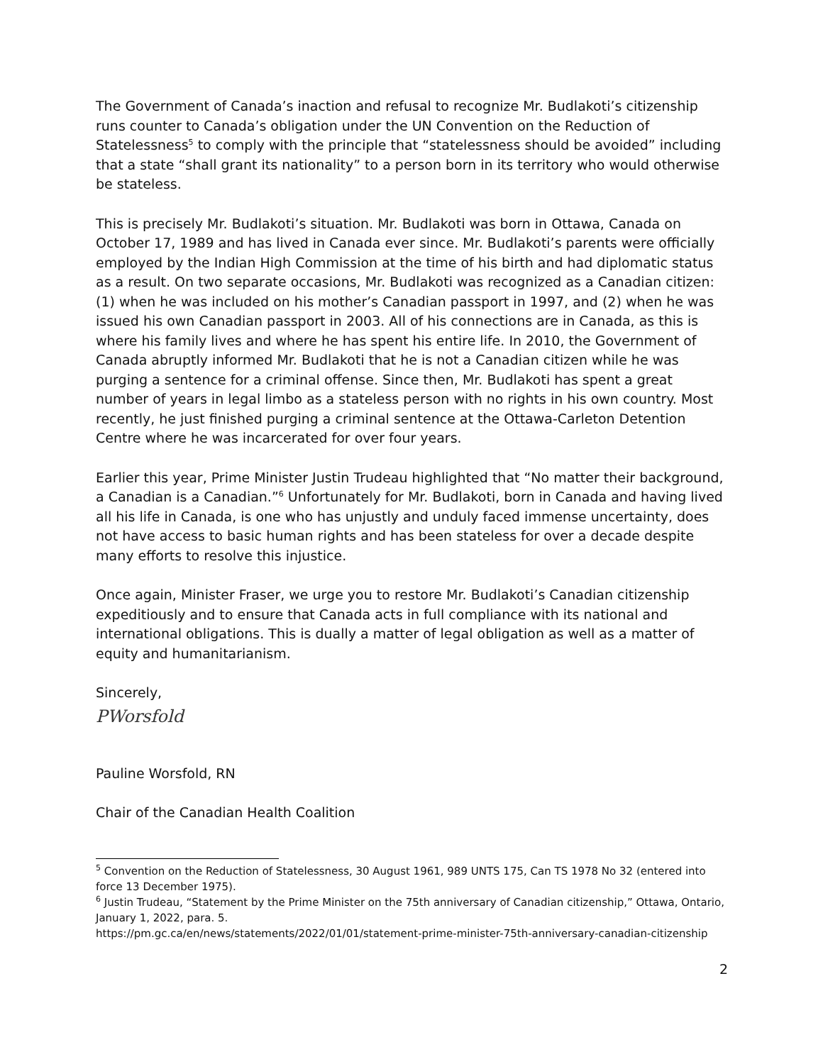The Government of Canada’s inaction and refusal to recognize Mr. Budlakoti’s citizenship runs counter to Canada’s obligation under the UN Convention on the Reduction of Statelessness<sup>5</sup> to comply with the principle that “statelessness should be avoided” including that a state “shall grant its nationality” to a person born in its territory who would otherwise be stateless.
This is precisely Mr. Budlakoti’s situation. Mr. Budlakoti was born in Ottawa, Canada on October 17, 1989 and has lived in Canada ever since. Mr. Budlakoti’s parents were officially employed by the Indian High Commission at the time of his birth and had diplomatic status as a result. On two separate occasions, Mr. Budlakoti was recognized as a Canadian citizen: (1) when he was included on his mother’s Canadian passport in 1997, and (2) when he was issued his own Canadian passport in 2003. All of his connections are in Canada, as this is where his family lives and where he has spent his entire life. In 2010, the Government of Canada abruptly informed Mr. Budlakoti that he is not a Canadian citizen while he was purging a sentence for a criminal offense. Since then, Mr. Budlakoti has spent a great number of years in legal limbo as a stateless person with no rights in his own country. Most recently, he just finished purging a criminal sentence at the Ottawa-Carleton Detention Centre where he was incarcerated for over four years.
Earlier this year, Prime Minister Justin Trudeau highlighted that “No matter their background, a Canadian is a Canadian.”<sup>6</sup> Unfortunately for Mr. Budlakoti, born in Canada and having lived all his life in Canada, is one who has unjustly and unduly faced immense uncertainty, does not have access to basic human rights and has been stateless for over a decade despite many efforts to resolve this injustice.
Once again, Minister Fraser, we urge you to restore Mr. Budlakoti’s Canadian citizenship expeditiously and to ensure that Canada acts in full compliance with its national and international obligations. This is dually a matter of legal obligation as well as a matter of equity and humanitarianism.
Sincerely,
PWorsfold
Pauline Worsfold, RN
Chair of the Canadian Health Coalition
<sup>5</sup> Convention on the Reduction of Statelessness, 30 August 1961, 989 UNTS 175, Can TS 1978 No 32 (entered into force 13 December 1975).
<sup>6</sup> Justin Trudeau, “Statement by the Prime Minister on the 75th anniversary of Canadian citizenship,” Ottawa, Ontario, January 1, 2022, para. 5.
https://pm.gc.ca/en/news/statements/2022/01/01/statement-prime-minister-75th-anniversary-canadian-citizenship
2